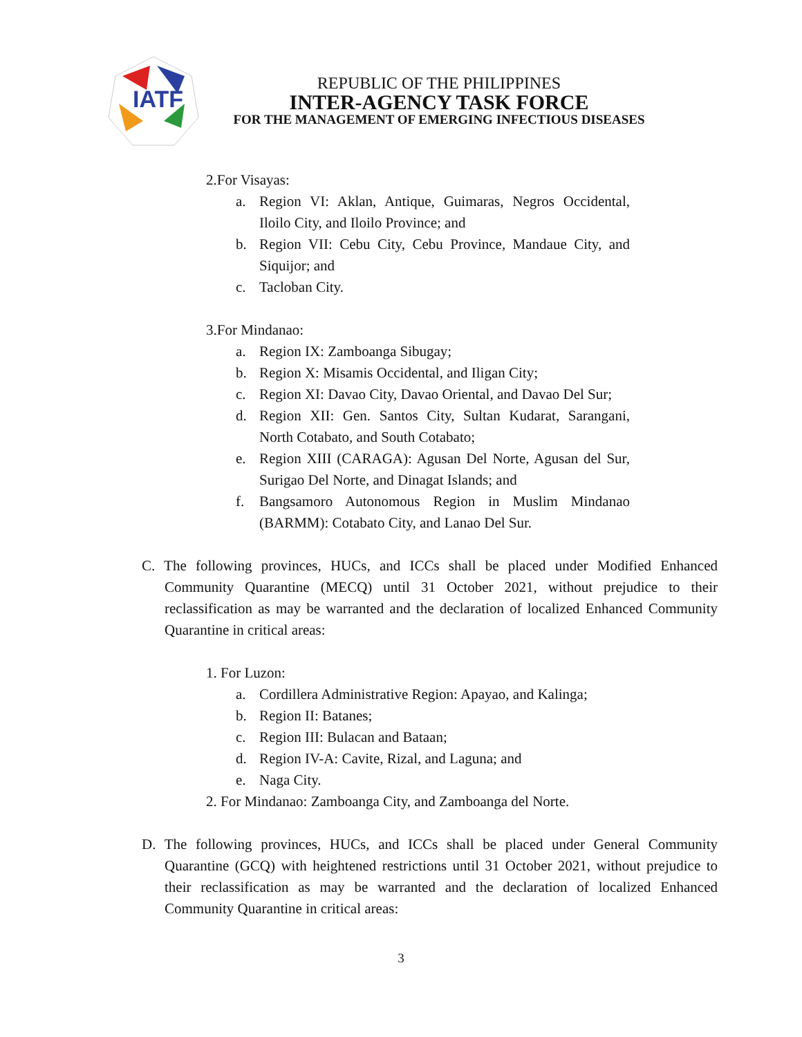IATF
REPUBLIC OF THE PHILIPPINES
INTER-AGENCY TASK FORCE
FOR THE MANAGEMENT OF EMERGING INFECTIOUS DISEASES
2.For Visayas:
a. Region VI: Aklan, Antique, Guimaras, Negros Occidental, Iloilo City, and Iloilo Province; and
b. Region VII: Cebu City, Cebu Province, Mandaue City, and Siquijor; and
c. Tacloban City.
3.For Mindanao:
a. Region IX: Zamboanga Sibugay;
b. Region X: Misamis Occidental, and Iligan City;
c. Region XI: Davao City, Davao Oriental, and Davao Del Sur;
d. Region XII: Gen. Santos City, Sultan Kudarat, Sarangani, North Cotabato, and South Cotabato;
e. Region XIII (CARAGA): Agusan Del Norte, Agusan del Sur, Surigao Del Norte, and Dinagat Islands; and
f. Bangsamoro Autonomous Region in Muslim Mindanao (BARMM): Cotabato City, and Lanao Del Sur.
C. The following provinces, HUCs, and ICCs shall be placed under Modified Enhanced Community Quarantine (MECQ) until 31 October 2021, without prejudice to their reclassification as may be warranted and the declaration of localized Enhanced Community Quarantine in critical areas:
1. For Luzon:
a. Cordillera Administrative Region: Apayao, and Kalinga;
b. Region II: Batanes;
c. Region III: Bulacan and Bataan;
d. Region IV-A: Cavite, Rizal, and Laguna; and
e. Naga City.
2. For Mindanao: Zamboanga City, and Zamboanga del Norte.
D. The following provinces, HUCs, and ICCs shall be placed under General Community Quarantine (GCQ) with heightened restrictions until 31 October 2021, without prejudice to their reclassification as may be warranted and the declaration of localized Enhanced Community Quarantine in critical areas:
3